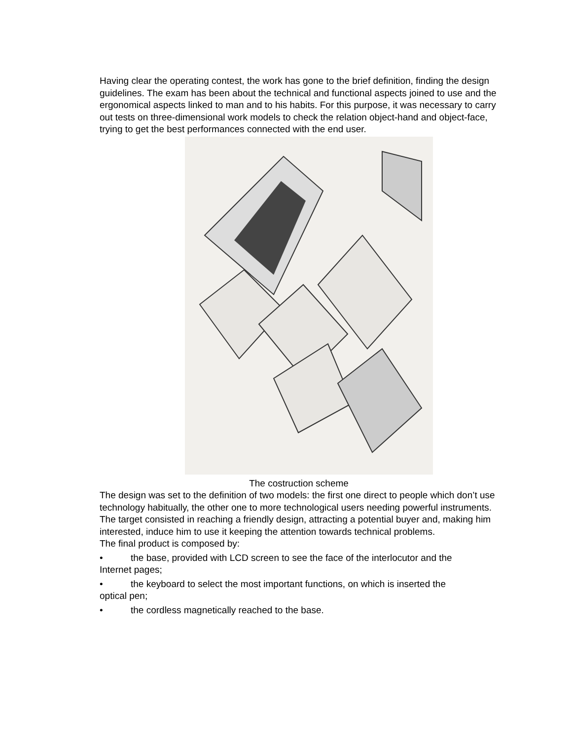Having clear the operating contest, the work has gone to the brief definition, finding the design guidelines. The exam has been about the technical and functional aspects joined to use and the ergonomical aspects linked to man and to his habits. For this purpose, it was necessary to carry out tests on three-dimensional work models to check the relation object-hand and object-face, trying to get the best performances connected with the end user.
The costruction scheme
The design was set to the definition of two models: the first one direct to people which don’t use technology habitually, the other one to more technological users needing powerful instruments. The target consisted in reaching a friendly design, attracting a potential buyer and, making him interested, induce him to use it keeping the attention towards technical problems.
The final product is composed by:
• the base, provided with LCD screen to see the face of the interlocutor and the
Internet pages;
• the keyboard to select the most important functions, on which is inserted the
optical pen;
• the cordless magnetically reached to the base.